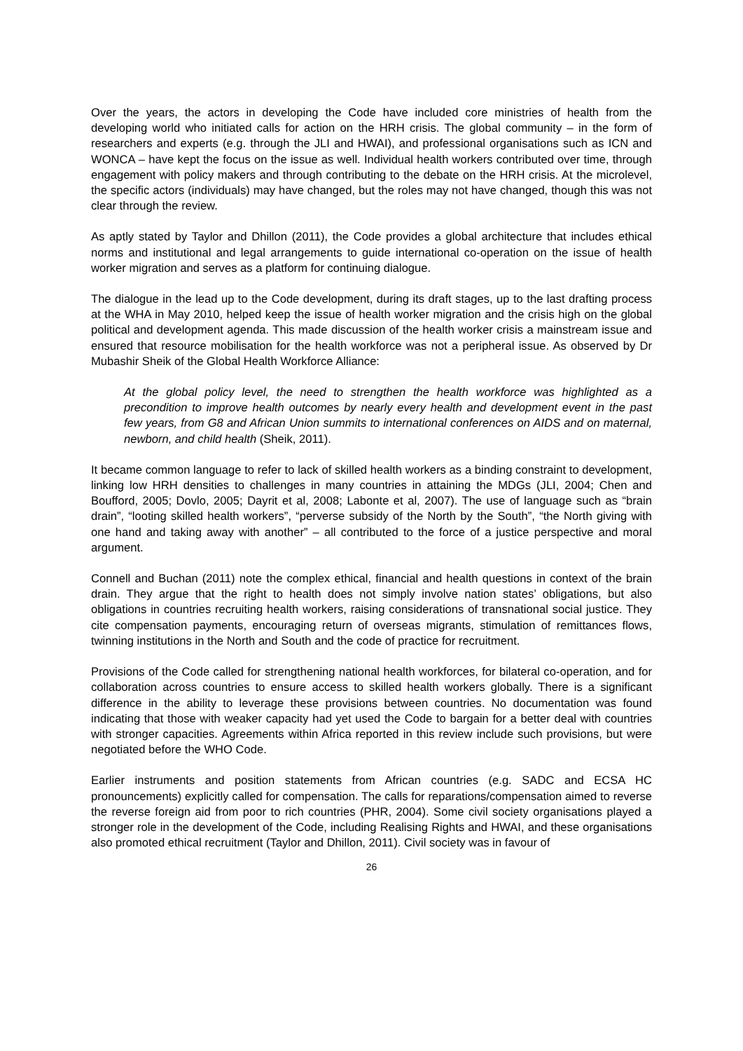Over the years, the actors in developing the Code have included core ministries of health from the developing world who initiated calls for action on the HRH crisis. The global community – in the form of researchers and experts (e.g. through the JLI and HWAI), and professional organisations such as ICN and WONCA – have kept the focus on the issue as well. Individual health workers contributed over time, through engagement with policy makers and through contributing to the debate on the HRH crisis. At the microlevel, the specific actors (individuals) may have changed, but the roles may not have changed, though this was not clear through the review.
As aptly stated by Taylor and Dhillon (2011), the Code provides a global architecture that includes ethical norms and institutional and legal arrangements to guide international co-operation on the issue of health worker migration and serves as a platform for continuing dialogue.
The dialogue in the lead up to the Code development, during its draft stages, up to the last drafting process at the WHA in May 2010, helped keep the issue of health worker migration and the crisis high on the global political and development agenda. This made discussion of the health worker crisis a mainstream issue and ensured that resource mobilisation for the health workforce was not a peripheral issue. As observed by Dr Mubashir Sheik of the Global Health Workforce Alliance:
At the global policy level, the need to strengthen the health workforce was highlighted as a precondition to improve health outcomes by nearly every health and development event in the past few years, from G8 and African Union summits to international conferences on AIDS and on maternal, newborn, and child health (Sheik, 2011).
It became common language to refer to lack of skilled health workers as a binding constraint to development, linking low HRH densities to challenges in many countries in attaining the MDGs (JLI, 2004; Chen and Boufford, 2005; Dovlo, 2005; Dayrit et al, 2008; Labonte et al, 2007). The use of language such as “brain drain”, “looting skilled health workers”, “perverse subsidy of the North by the South”, “the North giving with one hand and taking away with another” – all contributed to the force of a justice perspective and moral argument.
Connell and Buchan (2011) note the complex ethical, financial and health questions in context of the brain drain. They argue that the right to health does not simply involve nation states’ obligations, but also obligations in countries recruiting health workers, raising considerations of transnational social justice. They cite compensation payments, encouraging return of overseas migrants, stimulation of remittances flows, twinning institutions in the North and South and the code of practice for recruitment.
Provisions of the Code called for strengthening national health workforces, for bilateral co-operation, and for collaboration across countries to ensure access to skilled health workers globally. There is a significant difference in the ability to leverage these provisions between countries. No documentation was found indicating that those with weaker capacity had yet used the Code to bargain for a better deal with countries with stronger capacities. Agreements within Africa reported in this review include such provisions, but were negotiated before the WHO Code.
Earlier instruments and position statements from African countries (e.g. SADC and ECSA HC pronouncements) explicitly called for compensation. The calls for reparations/compensation aimed to reverse the reverse foreign aid from poor to rich countries (PHR, 2004). Some civil society organisations played a stronger role in the development of the Code, including Realising Rights and HWAI, and these organisations also promoted ethical recruitment (Taylor and Dhillon, 2011). Civil society was in favour of
26